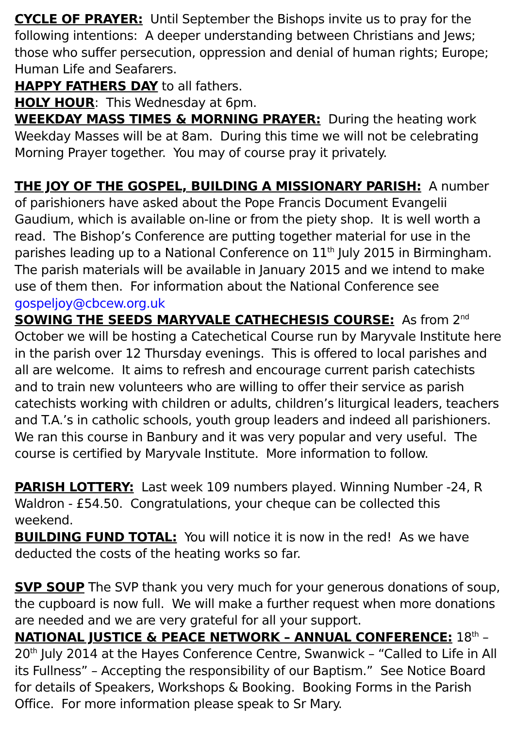CYCLE OF PRAYER: Until September the Bishops invite us to pray for the following intentions: A deeper understanding between Christians and Jews; those who suffer persecution, oppression and denial of human rights; Europe; Human Life and Seafarers.
HAPPY FATHERS DAY to all fathers.
HOLY HOUR: This Wednesday at 6pm.
WEEKDAY MASS TIMES & MORNING PRAYER: During the heating work Weekday Masses will be at 8am. During this time we will not be celebrating Morning Prayer together. You may of course pray it privately.
THE JOY OF THE GOSPEL, BUILDING A MISSIONARY PARISH: A number of parishioners have asked about the Pope Francis Document Evangelii Gaudium, which is available on-line or from the piety shop. It is well worth a read. The Bishop’s Conference are putting together material for use in the parishes leading up to a National Conference on 11<sup>th</sup> July 2015 in Birmingham. The parish materials will be available in January 2015 and we intend to make use of them then. For information about the National Conference see gospeljoy@cbcew.org.uk
SOWING THE SEEDS MARYVALE CATHECHESIS COURSE: As from 2<sup>nd</sup> October we will be hosting a Catechetical Course run by Maryvale Institute here in the parish over 12 Thursday evenings. This is offered to local parishes and all are welcome. It aims to refresh and encourage current parish catechists and to train new volunteers who are willing to offer their service as parish catechists working with children or adults, children’s liturgical leaders, teachers and T.A.’s in catholic schools, youth group leaders and indeed all parishioners. We ran this course in Banbury and it was very popular and very useful. The course is certified by Maryvale Institute. More information to follow.
PARISH LOTTERY: Last week 109 numbers played. Winning Number -24, R Waldron - £54.50. Congratulations, your cheque can be collected this weekend.
BUILDING FUND TOTAL: You will notice it is now in the red! As we have deducted the costs of the heating works so far.
SVP SOUP The SVP thank you very much for your generous donations of soup, the cupboard is now full. We will make a further request when more donations are needed and we are very grateful for all your support.
NATIONAL JUSTICE & PEACE NETWORK – ANNUAL CONFERENCE: 18<sup>th</sup> – 20<sup>th</sup> July 2014 at the Hayes Conference Centre, Swanwick – “Called to Life in All its Fullness” – Accepting the responsibility of our Baptism.” See Notice Board for details of Speakers, Workshops & Booking. Booking Forms in the Parish Office. For more information please speak to Sr Mary.